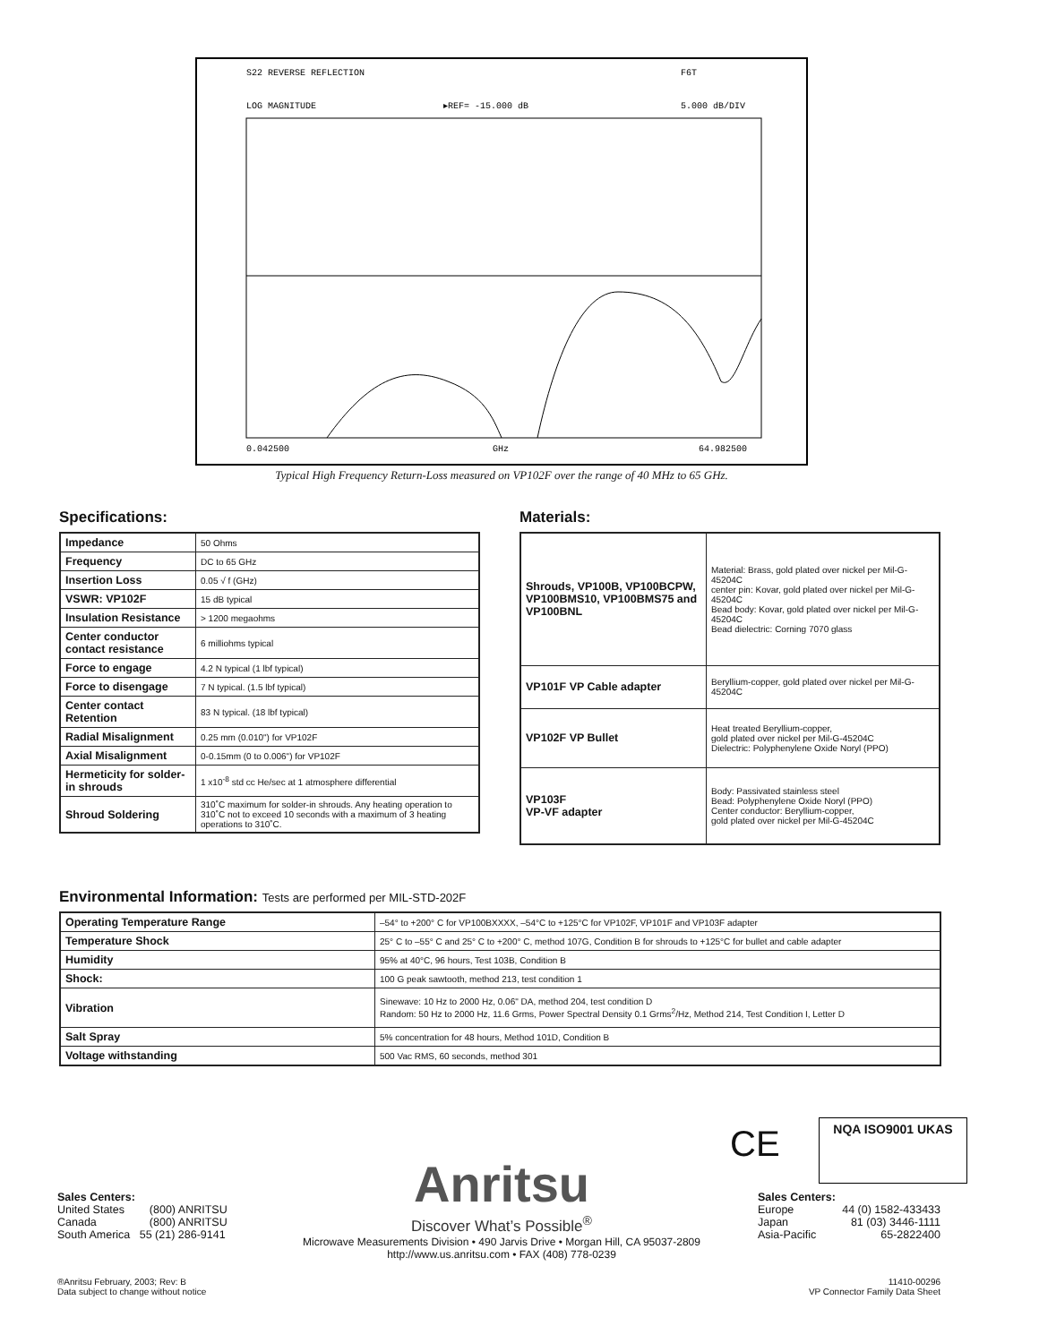S22 REVERSE REFLECTION
F6T
LOG MAGNITUDE
▸REF= -15.000 dB
5.000 dB/DIV
0.042500
GHz
64.982500
Typical High Frequency Return-Loss measured on VP102F over the range of 40 MHz to 65 GHz.
Specifications:
| Impedance | 50 Ohms |
| Frequency | DC to 65 GHz |
| Insertion Loss | 0.05 √ f (GHz) |
| VSWR: VP102F | 15 dB typical |
| Insulation Resistance | > 1200 megaohms |
| Center conductor contact resistance | 6 milliohms typical |
| Force to engage | 4.2 N typical (1 lbf typical) |
| Force to disengage | 7 N typical. (1.5 lbf typical) |
| Center contact Retention | 83 N typical. (18 lbf typical) |
| Radial Misalignment | 0.25 mm (0.010") for VP102F |
| Axial Misalignment | 0-0.15mm (0 to 0.006") for VP102F |
| Hermeticity for solder-in shrouds | 1 x10<sup>-8</sup> std cc He/sec at 1 atmosphere differential |
| Shroud Soldering | 310˚C maximum for solder-in shrouds. Any heating operation to 310˚C not to exceed 10 seconds with a maximum of 3 heating operations to 310˚C. |
Materials:
| Shrouds, VP100B, VP100BCPW, VP100BMS10, VP100BMS75 and VP100BNL | Material: Brass, gold plated over nickel per Mil-G-45204C center pin: Kovar, gold plated over nickel per Mil-G-45204C Bead body: Kovar, gold plated over nickel per Mil-G-45204C Bead dielectric: Corning 7070 glass |
| VP101F VP Cable adapter | Beryllium-copper, gold plated over nickel per Mil-G-45204C |
| VP102F VP Bullet | Heat treated Beryllium-copper, gold plated over nickel per Mil-G-45204C Dielectric: Polyphenylene Oxide Noryl (PPO) |
| VP103F VP-VF adapter | Body: Passivated stainless steel Bead: Polyphenylene Oxide Noryl (PPO) Center conductor: Beryllium-copper, gold plated over nickel per Mil-G-45204C |
Environmental Information: Tests are performed per MIL-STD-202F
| Operating Temperature Range | –54° to +200° C for VP100BXXXX, –54°C to +125°C for VP102F, VP101F and VP103F adapter |
| Temperature Shock | 25° C to –55° C and 25° C to +200° C, method 107G, Condition B for shrouds to +125°C for bullet and cable adapter |
| Humidity | 95% at 40°C, 96 hours, Test 103B, Condition B |
| Shock: | 100 G peak sawtooth, method 213, test condition 1 |
| Vibration | Sinewave: 10 Hz to 2000 Hz, 0.06" DA, method 204, test condition D Random: 50 Hz to 2000 Hz, 11.6 Grms, Power Spectral Density 0.1 Grms<sup>2</sup>/Hz, Method 214, Test Condition I, Letter D |
| Salt Spray | 5% concentration for 48 hours, Method 101D, Condition B |
| Voltage withstanding | 500 Vac RMS, 60 seconds, method 301 |
Sales Centers:
United States (800) ANRITSU
Canada (800) ANRITSU
South America 55 (21) 286-9141
Anritsu
Discover What’s Possible<sup>®</sup>
Microwave Measurements Division • 490 Jarvis Drive • Morgan Hill, CA 95037-2809
http://www.us.anritsu.com • FAX (408) 778-0239
CE NQA ISO9001 UKAS
Sales Centers:
Europe 44 (0) 1582-433433
Japan 81 (03) 3446-1111
Asia-Pacific 65-2822400
®Anritsu February, 2003; Rev: B
Data subject to change without notice
11410-00296
VP Connector Family Data Sheet